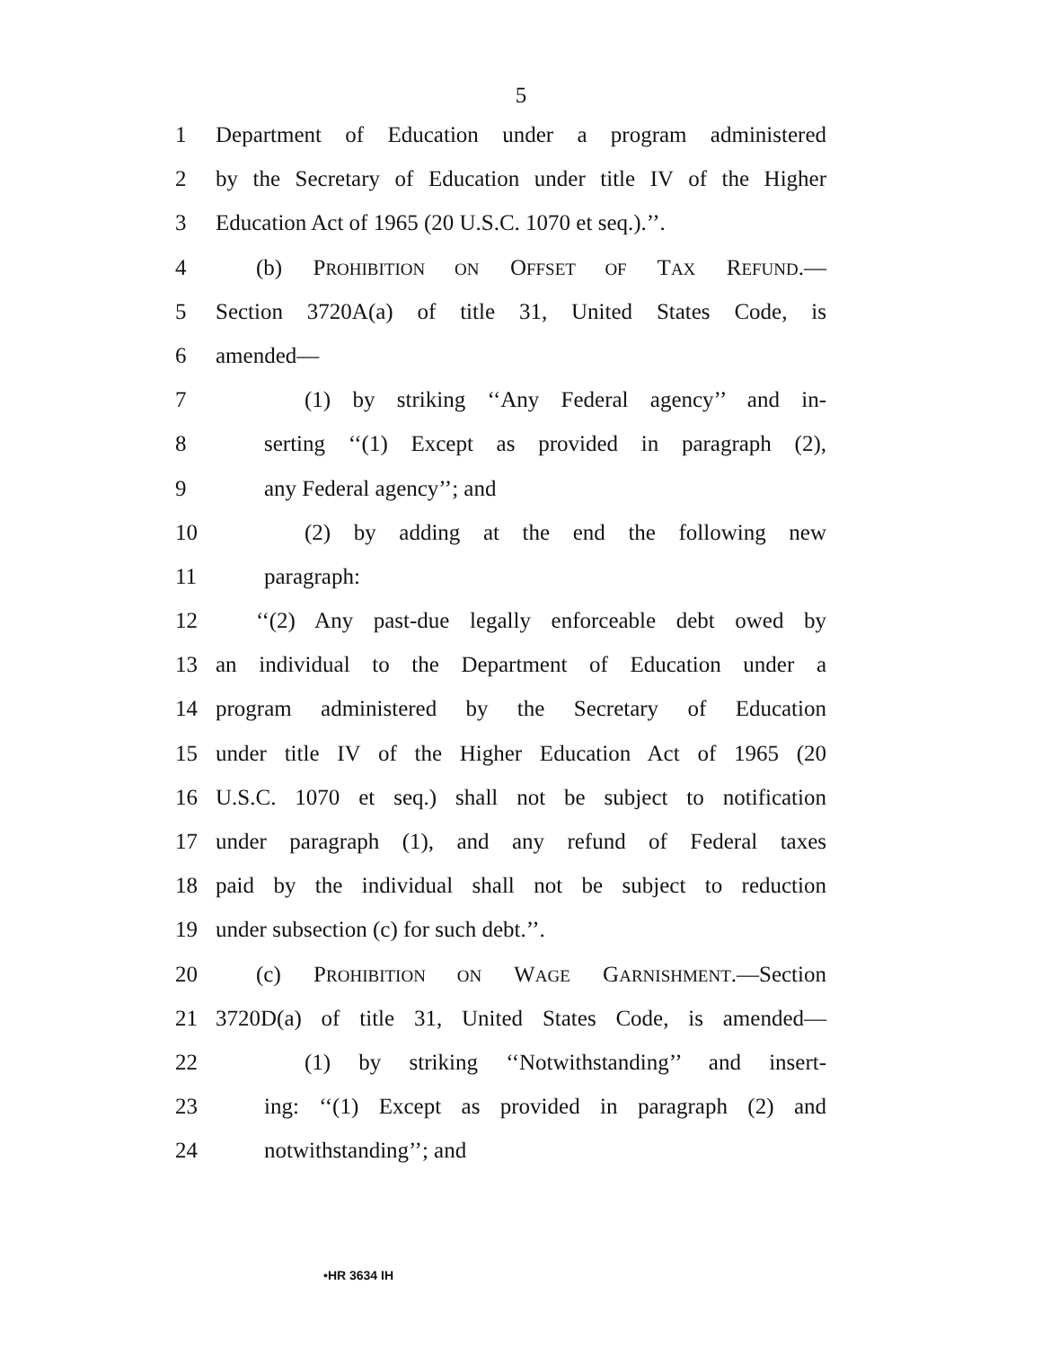5
1 Department of Education under a program administered
2 by the Secretary of Education under title IV of the Higher
3 Education Act of 1965 (20 U.S.C. 1070 et seq.).’’.
4 (b) PROHIBITION ON OFFSET OF TAX REFUND.—
5 Section 3720A(a) of title 31, United States Code, is
6 amended—
7 (1) by striking ‘‘Any Federal agency’’ and in-
8 serting ‘‘(1) Except as provided in paragraph (2),
9 any Federal agency’’; and
10 (2) by adding at the end the following new
11 paragraph:
12 ‘‘(2) Any past-due legally enforceable debt owed by
13 an individual to the Department of Education under a
14 program administered by the Secretary of Education
15 under title IV of the Higher Education Act of 1965 (20
16 U.S.C. 1070 et seq.) shall not be subject to notification
17 under paragraph (1), and any refund of Federal taxes
18 paid by the individual shall not be subject to reduction
19 under subsection (c) for such debt.’’.
20 (c) PROHIBITION ON WAGE GARNISHMENT.—Section
21 3720D(a) of title 31, United States Code, is amended—
22 (1) by striking ‘‘Notwithstanding’’ and insert-
23 ing: ‘‘(1) Except as provided in paragraph (2) and
24 notwithstanding’’; and
•HR 3634 IH